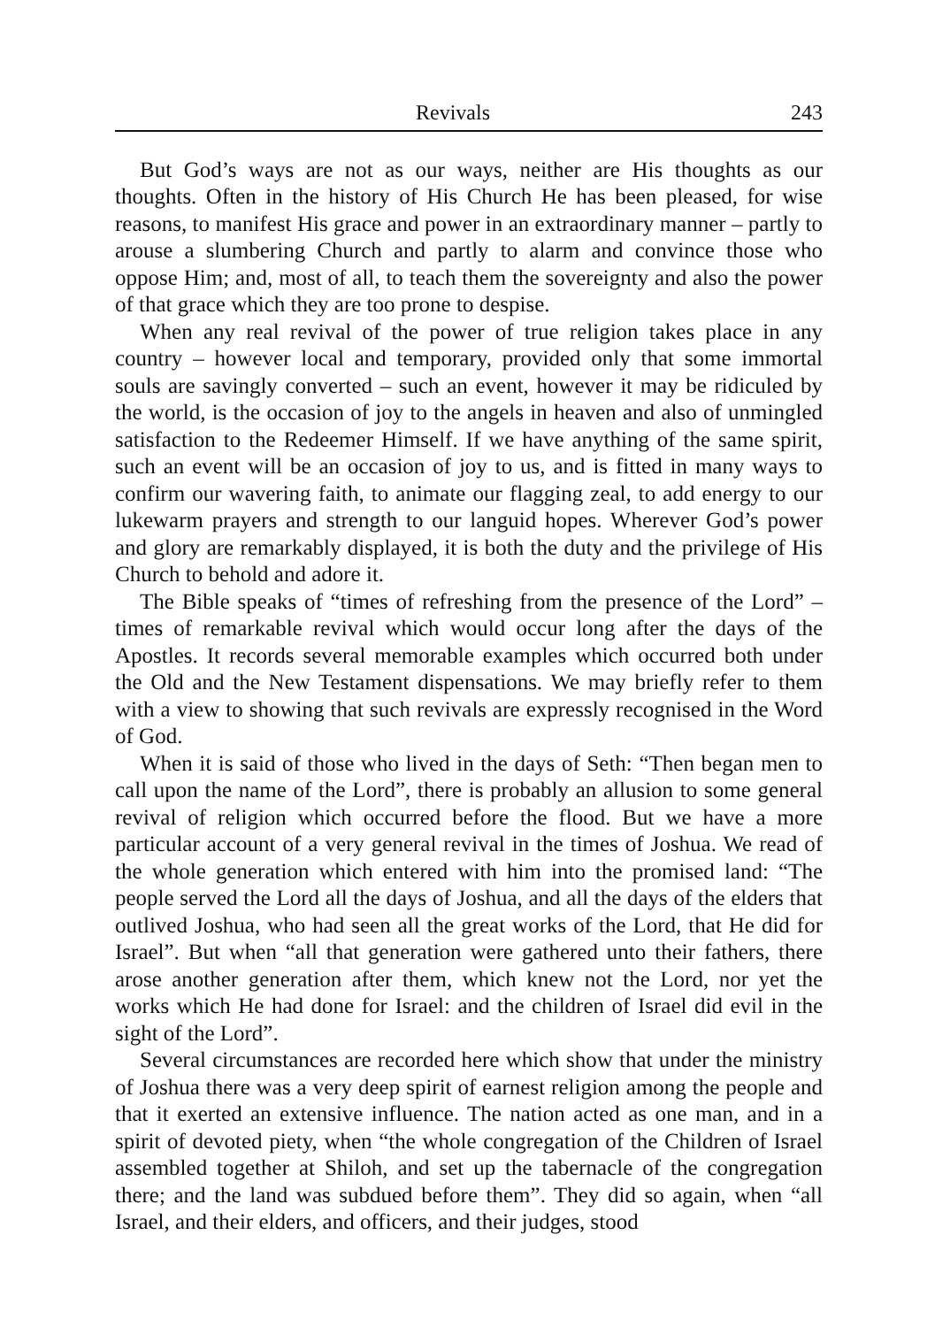Revivals 243
But God’s ways are not as our ways, neither are His thoughts as our thoughts. Often in the history of His Church He has been pleased, for wise reasons, to manifest His grace and power in an extraordinary manner – partly to arouse a slumbering Church and partly to alarm and convince those who oppose Him; and, most of all, to teach them the sovereignty and also the power of that grace which they are too prone to despise.
When any real revival of the power of true religion takes place in any country – however local and temporary, provided only that some immortal souls are savingly converted – such an event, however it may be ridiculed by the world, is the occasion of joy to the angels in heaven and also of unmingled satisfaction to the Redeemer Himself. If we have anything of the same spirit, such an event will be an occasion of joy to us, and is fitted in many ways to confirm our wavering faith, to animate our flagging zeal, to add energy to our lukewarm prayers and strength to our languid hopes. Wherever God’s power and glory are remarkably displayed, it is both the duty and the privilege of His Church to behold and adore it.
The Bible speaks of “times of refreshing from the presence of the Lord” – times of remarkable revival which would occur long after the days of the Apostles. It records several memorable examples which occurred both under the Old and the New Testament dispensations. We may briefly refer to them with a view to showing that such revivals are expressly recognised in the Word of God.
When it is said of those who lived in the days of Seth: “Then began men to call upon the name of the Lord”, there is probably an allusion to some general revival of religion which occurred before the flood. But we have a more particular account of a very general revival in the times of Joshua. We read of the whole generation which entered with him into the promised land: “The people served the Lord all the days of Joshua, and all the days of the elders that outlived Joshua, who had seen all the great works of the Lord, that He did for Israel”. But when “all that generation were gathered unto their fathers, there arose another generation after them, which knew not the Lord, nor yet the works which He had done for Israel: and the children of Israel did evil in the sight of the Lord”.
Several circumstances are recorded here which show that under the ministry of Joshua there was a very deep spirit of earnest religion among the people and that it exerted an extensive influence. The nation acted as one man, and in a spirit of devoted piety, when “the whole congregation of the Children of Israel assembled together at Shiloh, and set up the tabernacle of the congregation there; and the land was subdued before them”. They did so again, when “all Israel, and their elders, and officers, and their judges, stood